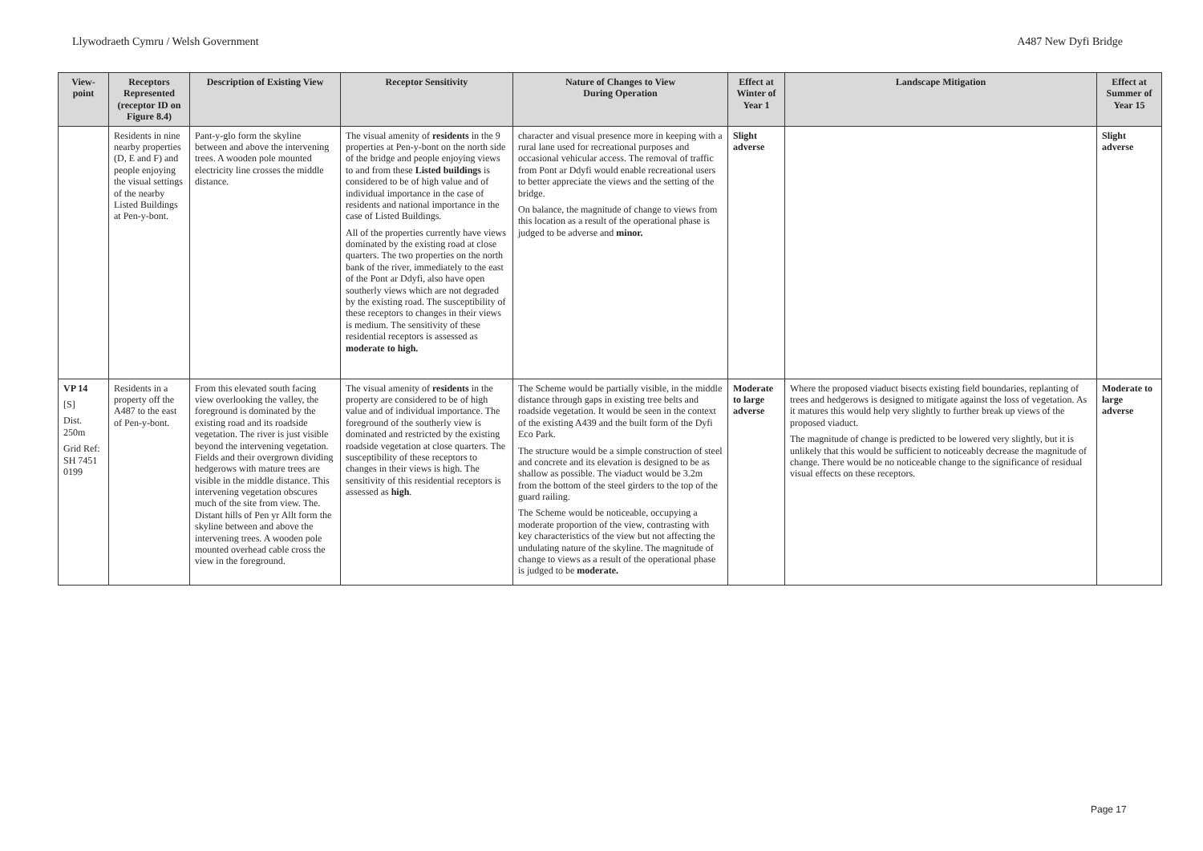Llywodraeth Cymru / Welsh Government A487 New Dyfi Bridge
| View-point | Receptors Represented (receptor ID on Figure 8.4) | Description of Existing View | Receptor Sensitivity | Nature of Changes to View During Operation | Effect at Winter of Year 1 | Landscape Mitigation | Effect at Summer of Year 15 |
| --- | --- | --- | --- | --- | --- | --- | --- |
| | Residents in nine nearby properties (D, E and F) and people enjoying the visual settings of the nearby Listed Buildings at Pen-y-bont. | Pant-y-glo form the skyline between and above the intervening trees. A wooden pole mounted electricity line crosses the middle distance. | The visual amenity of residents in the 9 properties at Pen-y-bont on the north side of the bridge and people enjoying views to and from these Listed buildings is considered to be of high value and of individual importance in the case of residents and national importance in the case of Listed Buildings. All of the properties currently have views dominated by the existing road at close quarters. The two properties on the north bank of the river, immediately to the east of the Pont ar Ddyfi, also have open southerly views which are not degraded by the existing road. The susceptibility of these receptors to changes in their views is medium. The sensitivity of these residential receptors is assessed as moderate to high. | character and visual presence more in keeping with a rural lane used for recreational purposes and occasional vehicular access. The removal of traffic from Pont ar Ddyfi would enable recreational users to better appreciate the views and the setting of the bridge. On balance, the magnitude of change to views from this location as a result of the operational phase is judged to be adverse and minor. | Slight adverse | | Slight adverse |
| VP 14 [S] Dist. 250m Grid Ref: SH 7451 0199 | Residents in a property off the A487 to the east of Pen-y-bont. | From this elevated south facing view overlooking the valley, the foreground is dominated by the existing road and its roadside vegetation. The river is just visible beyond the intervening vegetation. Fields and their overgrown dividing hedgerows with mature trees are visible in the middle distance. This intervening vegetation obscures much of the site from view. The. Distant hills of Pen yr Allt form the skyline between and above the intervening trees. A wooden pole mounted overhead cable cross the view in the foreground. | The visual amenity of residents in the property are considered to be of high value and of individual importance. The foreground of the southerly view is dominated and restricted by the existing roadside vegetation at close quarters. The susceptibility of these receptors to changes in their views is high. The sensitivity of this residential receptors is assessed as high . | The Scheme would be partially visible, in the middle distance through gaps in existing tree belts and roadside vegetation. It would be seen in the context of the existing A439 and the built form of the Dyfi Eco Park. The structure would be a simple construction of steel and concrete and its elevation is designed to be as shallow as possible. The viaduct would be 3.2m from the bottom of the steel girders to the top of the guard railing. The Scheme would be noticeable, occupying a moderate proportion of the view, contrasting with key characteristics of the view but not affecting the undulating nature of the skyline. The magnitude of change to views as a result of the operational phase is judged to be moderate. | Moderate to large adverse | Where the proposed viaduct bisects existing field boundaries, replanting of trees and hedgerows is designed to mitigate against the loss of vegetation. As it matures this would help very slightly to further break up views of the proposed viaduct. The magnitude of change is predicted to be lowered very slightly, but it is unlikely that this would be sufficient to noticeably decrease the magnitude of change. There would be no noticeable change to the significance of residual visual effects on these receptors. | Moderate to large adverse |
Page 17